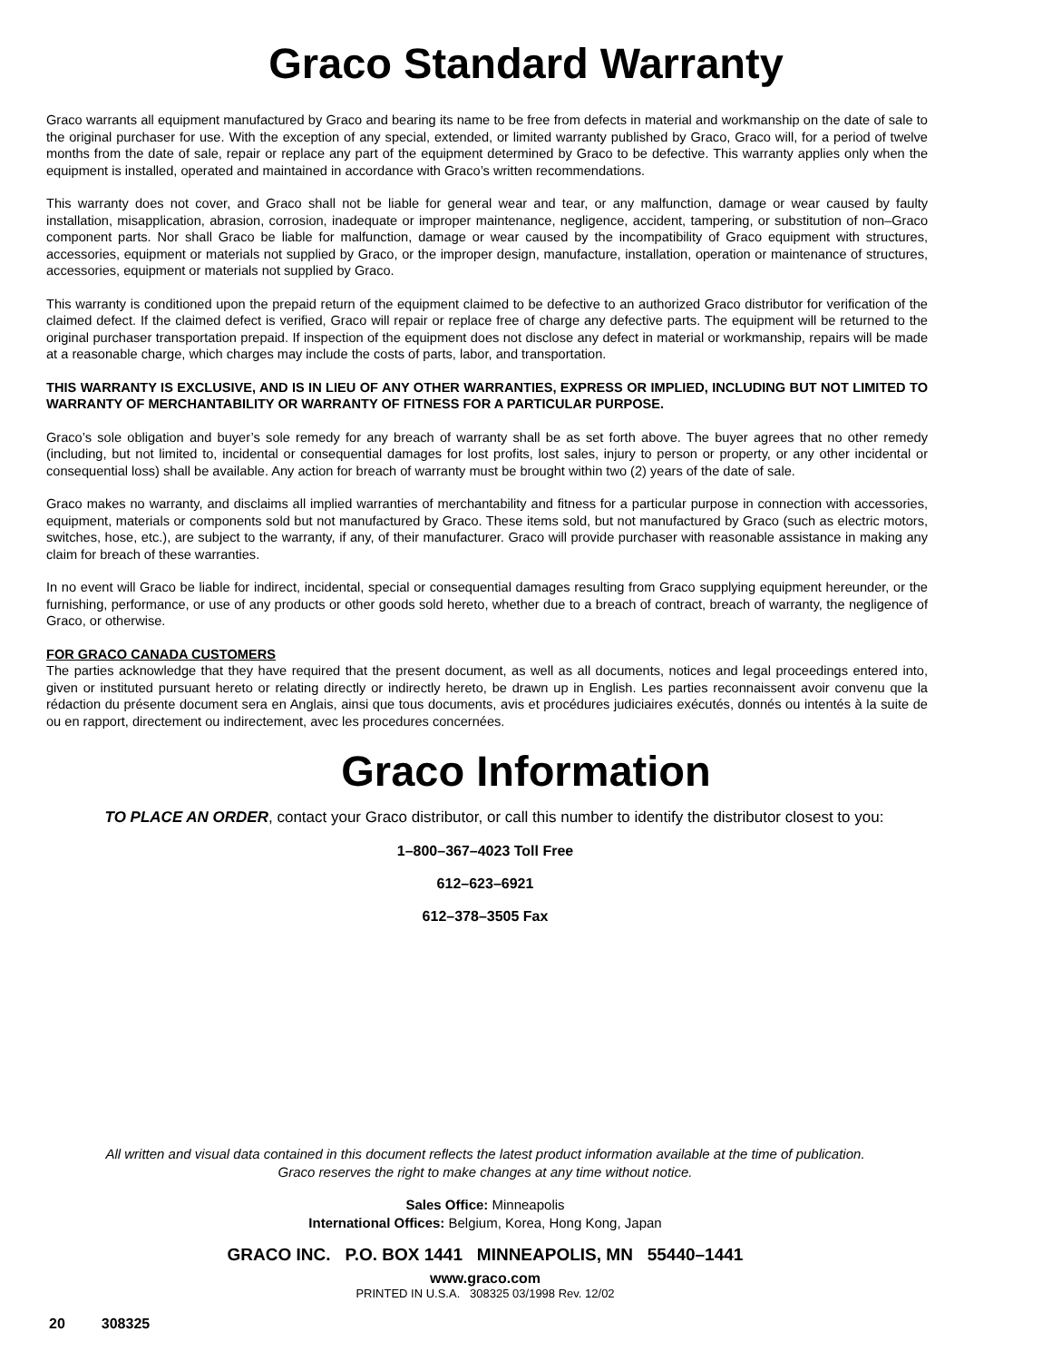Graco Standard Warranty
Graco warrants all equipment manufactured by Graco and bearing its name to be free from defects in material and workmanship on the date of sale to the original purchaser for use. With the exception of any special, extended, or limited warranty published by Graco, Graco will, for a period of twelve months from the date of sale, repair or replace any part of the equipment determined by Graco to be defective. This warranty applies only when the equipment is installed, operated and maintained in accordance with Graco’s written recommendations.
This warranty does not cover, and Graco shall not be liable for general wear and tear, or any malfunction, damage or wear caused by faulty installation, misapplication, abrasion, corrosion, inadequate or improper maintenance, negligence, accident, tampering, or substitution of non–Graco component parts. Nor shall Graco be liable for malfunction, damage or wear caused by the incompatibility of Graco equipment with structures, accessories, equipment or materials not supplied by Graco, or the improper design, manufacture, installation, operation or maintenance of structures, accessories, equipment or materials not supplied by Graco.
This warranty is conditioned upon the prepaid return of the equipment claimed to be defective to an authorized Graco distributor for verification of the claimed defect. If the claimed defect is verified, Graco will repair or replace free of charge any defective parts. The equipment will be returned to the original purchaser transportation prepaid. If inspection of the equipment does not disclose any defect in material or workmanship, repairs will be made at a reasonable charge, which charges may include the costs of parts, labor, and transportation.
THIS WARRANTY IS EXCLUSIVE, AND IS IN LIEU OF ANY OTHER WARRANTIES, EXPRESS OR IMPLIED, INCLUDING BUT NOT LIMITED TO WARRANTY OF MERCHANTABILITY OR WARRANTY OF FITNESS FOR A PARTICULAR PURPOSE.
Graco’s sole obligation and buyer’s sole remedy for any breach of warranty shall be as set forth above. The buyer agrees that no other remedy (including, but not limited to, incidental or consequential damages for lost profits, lost sales, injury to person or property, or any other incidental or consequential loss) shall be available. Any action for breach of warranty must be brought within two (2) years of the date of sale.
Graco makes no warranty, and disclaims all implied warranties of merchantability and fitness for a particular purpose in connection with accessories, equipment, materials or components sold but not manufactured by Graco. These items sold, but not manufactured by Graco (such as electric motors, switches, hose, etc.), are subject to the warranty, if any, of their manufacturer. Graco will provide purchaser with reasonable assistance in making any claim for breach of these warranties.
In no event will Graco be liable for indirect, incidental, special or consequential damages resulting from Graco supplying equipment hereunder, or the furnishing, performance, or use of any products or other goods sold hereto, whether due to a breach of contract, breach of warranty, the negligence of Graco, or otherwise.
FOR GRACO CANADA CUSTOMERS
The parties acknowledge that they have required that the present document, as well as all documents, notices and legal proceedings entered into, given or instituted pursuant hereto or relating directly or indirectly hereto, be drawn up in English. Les parties reconnaissent avoir convenu que la rédaction du présente document sera en Anglais, ainsi que tous documents, avis et procédures judiciaires exécutés, donnés ou intentés à la suite de ou en rapport, directement ou indirectement, avec les procedures concernées.
Graco Information
TO PLACE AN ORDER, contact your Graco distributor, or call this number to identify the distributor closest to you:
1–800–367–4023 Toll Free
612–623–6921
612–378–3505 Fax
All written and visual data contained in this document reflects the latest product information available at the time of publication.
Graco reserves the right to make changes at any time without notice.
Sales Office: Minneapolis
International Offices: Belgium, Korea, Hong Kong, Japan
GRACO INC. P.O. BOX 1441 MINNEAPOLIS, MN 55440–1441
www.graco.com
PRINTED IN U.S.A. 308325 03/1998 Rev. 12/02
20 308325